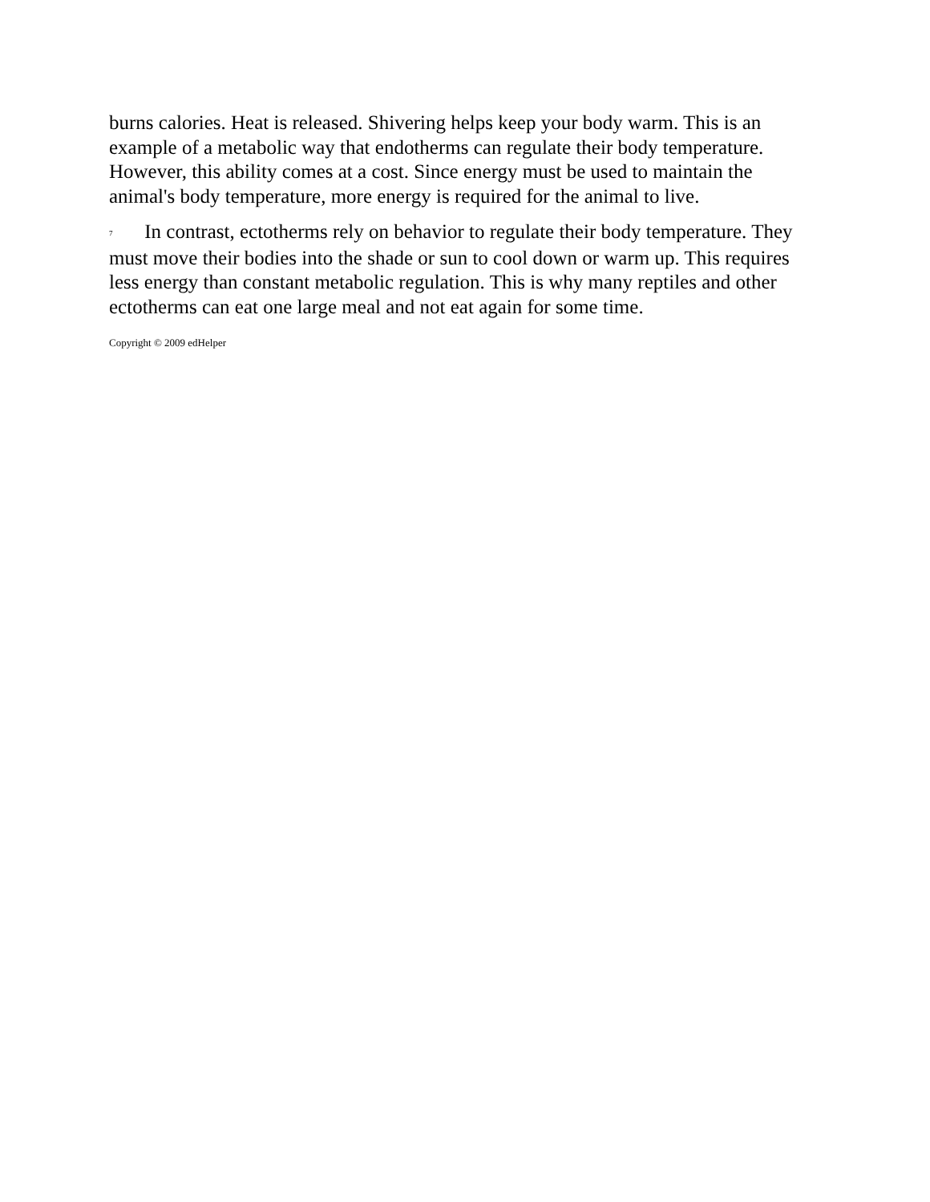burns calories. Heat is released. Shivering helps keep your body warm. This is an example of a metabolic way that endotherms can regulate their body temperature. However, this ability comes at a cost. Since energy must be used to maintain the animal's body temperature, more energy is required for the animal to live.
7 In contrast, ectotherms rely on behavior to regulate their body temperature. They must move their bodies into the shade or sun to cool down or warm up. This requires less energy than constant metabolic regulation. This is why many reptiles and other ectotherms can eat one large meal and not eat again for some time.
Copyright © 2009 edHelper